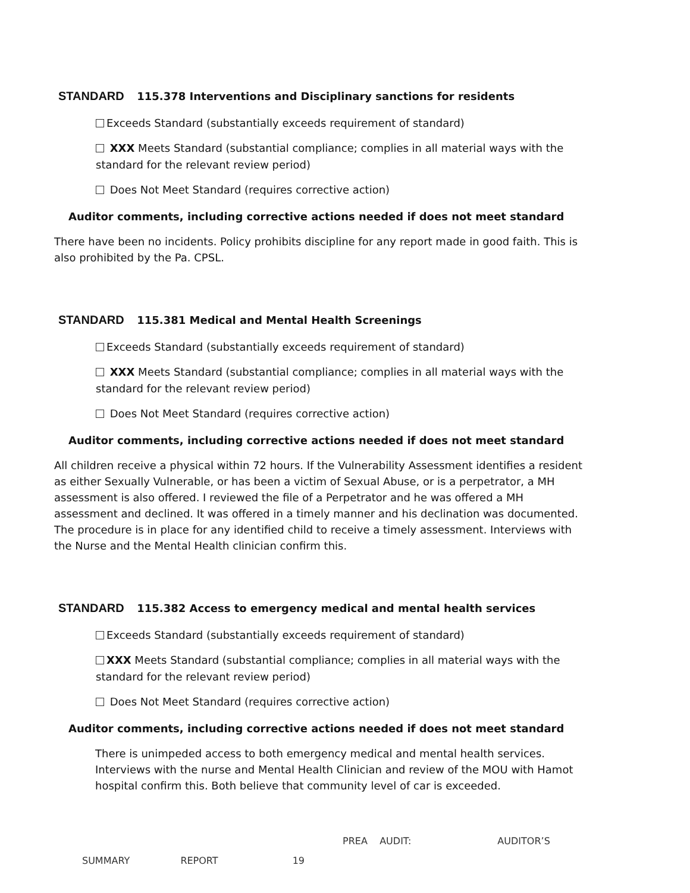STANDARD 115.378 Interventions and Disciplinary sanctions for residents
Exceeds Standard (substantially exceeds requirement of standard)
XXX Meets Standard (substantial compliance; complies in all material ways with the standard for the relevant review period)
Does Not Meet Standard (requires corrective action)
Auditor comments, including corrective actions needed if does not meet standard
There have been no incidents. Policy prohibits discipline for any report made in good faith. This is also prohibited by the Pa. CPSL.
STANDARD 115.381 Medical and Mental Health Screenings
Exceeds Standard (substantially exceeds requirement of standard)
XXX Meets Standard (substantial compliance; complies in all material ways with the standard for the relevant review period)
Does Not Meet Standard (requires corrective action)
Auditor comments, including corrective actions needed if does not meet standard
All children receive a physical within 72 hours. If the Vulnerability Assessment identifies a resident as either Sexually Vulnerable, or has been a victim of Sexual Abuse, or is a perpetrator, a MH assessment is also offered. I reviewed the file of a Perpetrator and he was offered a MH assessment and declined. It was offered in a timely manner and his declination was documented. The procedure is in place for any identified child to receive a timely assessment. Interviews with the Nurse and the Mental Health clinician confirm this.
STANDARD 115.382 Access to emergency medical and mental health services
Exceeds Standard (substantially exceeds requirement of standard)
XXX Meets Standard (substantial compliance; complies in all material ways with the standard for the relevant review period)
Does Not Meet Standard (requires corrective action)
Auditor comments, including corrective actions needed if does not meet standard
There is unimpeded access to both emergency medical and mental health services. Interviews with the nurse and Mental Health Clinician and review of the MOU with Hamot hospital confirm this. Both believe that community level of car is exceeded.
PREA AUDIT: AUDITOR’S
SUMMARY REPORT 19